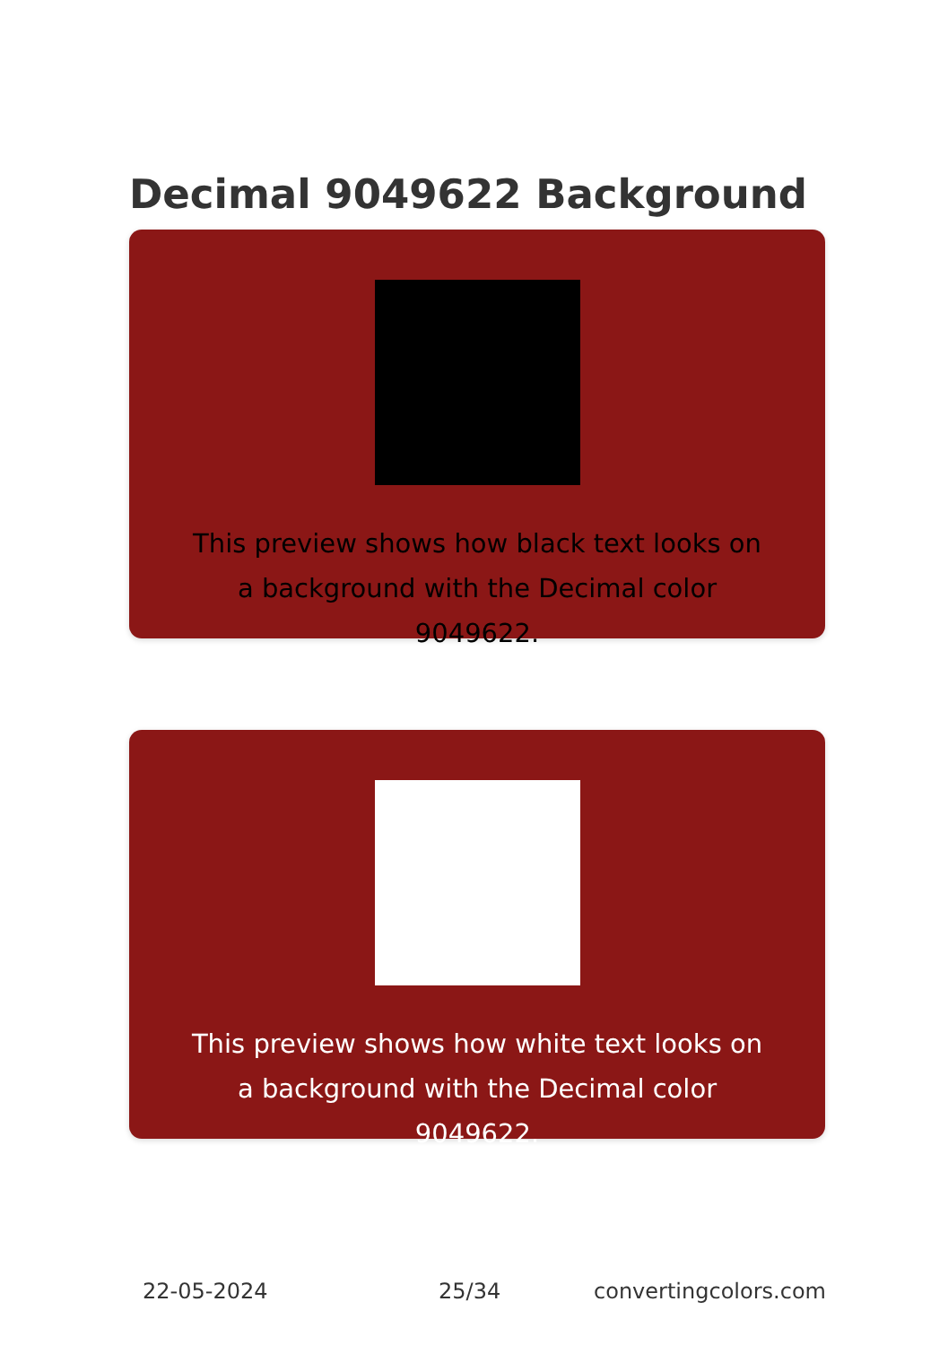Decimal 9049622 Background
This preview shows how black text looks on a background with the Decimal color 9049622.
This preview shows how white text looks on a background with the Decimal color 9049622.
22-05-2024 25/34 convertingcolors.com